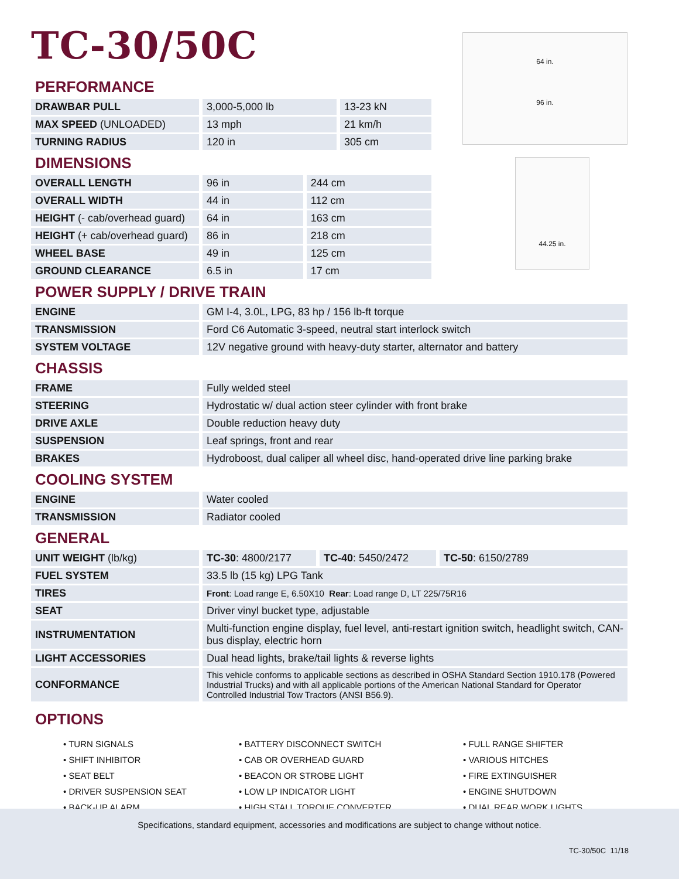64 in.
96 in.
44.25 in.
TC-30/50C
PERFORMANCE
| DRAWBAR PULL | 3,000-5,000 lb | 13-23 kN |
| MAX SPEED (UNLOADED) | 13 mph | 21 km/h |
| TURNING RADIUS | 120 in | 305 cm |
DIMENSIONS
| OVERALL LENGTH | 96 in | 244 cm |
| OVERALL WIDTH | 44 in | 112 cm |
| HEIGHT (- cab/overhead guard) | 64 in | 163 cm |
| HEIGHT (+ cab/overhead guard) | 86 in | 218 cm |
| WHEEL BASE | 49 in | 125 cm |
| GROUND CLEARANCE | 6.5 in | 17 cm |
POWER SUPPLY / DRIVE TRAIN
| ENGINE | GM I-4, 3.0L, LPG, 83 hp / 156 lb-ft torque |
| TRANSMISSION | Ford C6 Automatic 3-speed, neutral start interlock switch |
| SYSTEM VOLTAGE | 12V negative ground with heavy-duty starter, alternator and battery |
CHASSIS
| FRAME | Fully welded steel |
| STEERING | Hydrostatic w/ dual action steer cylinder with front brake |
| DRIVE AXLE | Double reduction heavy duty |
| SUSPENSION | Leaf springs, front and rear |
| BRAKES | Hydroboost, dual caliper all wheel disc, hand-operated drive line parking brake |
COOLING SYSTEM
| ENGINE | Water cooled |
| TRANSMISSION | Radiator cooled |
GENERAL
| UNIT WEIGHT (lb/kg) | / TC-30 : 4800/2177 / TC-40 : 5450/2472 / TC-50 : 6150/2789 / |
| FUEL SYSTEM | 33.5 lb (15 kg) LPG Tank |
| TIRES | Front : Load range E, 6.50X10 Rear : Load range D, LT 225/75R16 |
| SEAT | Driver vinyl bucket type, adjustable |
| INSTRUMENTATION | Multi-function engine display, fuel level, anti-restart ignition switch, headlight switch, CAN-bus display, electric horn |
| LIGHT ACCESSORIES | Dual head lights, brake/tail lights & reverse lights |
| CONFORMANCE | This vehicle conforms to applicable sections as described in OSHA Standard Section 1910.178 (Powered Industrial Trucks) and with all applicable portions of the American National Standard for Operator Controlled Industrial Tow Tractors (ANSI B56.9). |
OPTIONS
• TURN SIGNALS
• SHIFT INHIBITOR
• SEAT BELT
• DRIVER SUSPENSION SEAT
• BACK-UP ALARM
• BATTERY DISCONNECT SWITCH
• CAB OR OVERHEAD GUARD
• BEACON OR STROBE LIGHT
• LOW LP INDICATOR LIGHT
• HIGH STALL TORQUE CONVERTER
• FULL RANGE SHIFTER
• VARIOUS HITCHES
• FIRE EXTINGUISHER
• ENGINE SHUTDOWN
• DUAL REAR WORK LIGHTS
Specifications, standard equipment, accessories and modifications are subject to change without notice.
TC-30/50C 11/18